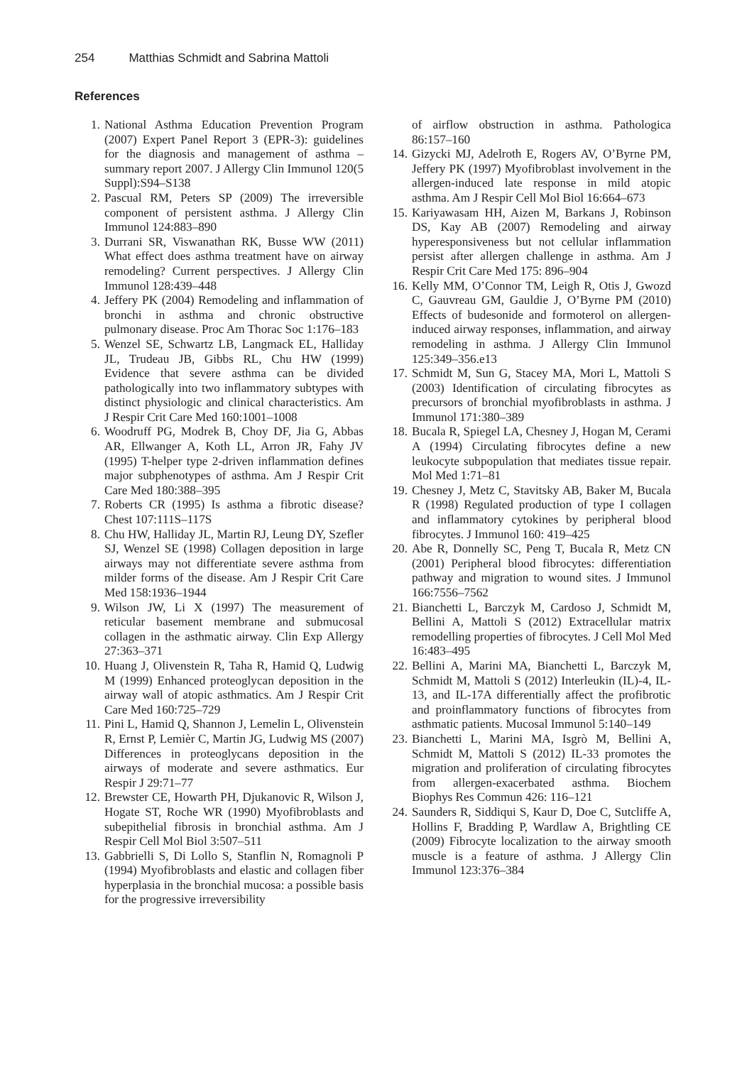254 Matthias Schmidt and Sabrina Mattoli
References
1. National Asthma Education Prevention Program (2007) Expert Panel Report 3 (EPR-3): guidelines for the diagnosis and management of asthma – summary report 2007. J Allergy Clin Immunol 120(5 Suppl):S94–S138
2. Pascual RM, Peters SP (2009) The irreversible component of persistent asthma. J Allergy Clin Immunol 124:883–890
3. Durrani SR, Viswanathan RK, Busse WW (2011) What effect does asthma treatment have on airway remodeling? Current perspectives. J Allergy Clin Immunol 128:439–448
4. Jeffery PK (2004) Remodeling and inflammation of bronchi in asthma and chronic obstructive pulmonary disease. Proc Am Thorac Soc 1:176–183
5. Wenzel SE, Schwartz LB, Langmack EL, Halliday JL, Trudeau JB, Gibbs RL, Chu HW (1999) Evidence that severe asthma can be divided pathologically into two inflammatory subtypes with distinct physiologic and clinical characteristics. Am J Respir Crit Care Med 160:1001–1008
6. Woodruff PG, Modrek B, Choy DF, Jia G, Abbas AR, Ellwanger A, Koth LL, Arron JR, Fahy JV (1995) T-helper type 2-driven inflammation defines major subphenotypes of asthma. Am J Respir Crit Care Med 180:388–395
7. Roberts CR (1995) Is asthma a fibrotic disease? Chest 107:111S–117S
8. Chu HW, Halliday JL, Martin RJ, Leung DY, Szefler SJ, Wenzel SE (1998) Collagen deposition in large airways may not differentiate severe asthma from milder forms of the disease. Am J Respir Crit Care Med 158:1936–1944
9. Wilson JW, Li X (1997) The measurement of reticular basement membrane and submucosal collagen in the asthmatic airway. Clin Exp Allergy 27:363–371
10. Huang J, Olivenstein R, Taha R, Hamid Q, Ludwig M (1999) Enhanced proteoglycan deposition in the airway wall of atopic asthmatics. Am J Respir Crit Care Med 160:725–729
11. Pini L, Hamid Q, Shannon J, Lemelin L, Olivenstein R, Ernst P, Lemièr C, Martin JG, Ludwig MS (2007) Differences in proteoglycans deposition in the airways of moderate and severe asthmatics. Eur Respir J 29:71–77
12. Brewster CE, Howarth PH, Djukanovic R, Wilson J, Hogate ST, Roche WR (1990) Myofibroblasts and subepithelial fibrosis in bronchial asthma. Am J Respir Cell Mol Biol 3:507–511
13. Gabbrielli S, Di Lollo S, Stanflin N, Romagnoli P (1994) Myofibroblasts and elastic and collagen fiber hyperplasia in the bronchial mucosa: a possible basis for the progressive irreversibility
of airflow obstruction in asthma. Pathologica 86:157–160
14. Gizycki MJ, Adelroth E, Rogers AV, O’Byrne PM, Jeffery PK (1997) Myofibroblast involvement in the allergen-induced late response in mild atopic asthma. Am J Respir Cell Mol Biol 16:664–673
15. Kariyawasam HH, Aizen M, Barkans J, Robinson DS, Kay AB (2007) Remodeling and airway hyperesponsiveness but not cellular inflammation persist after allergen challenge in asthma. Am J Respir Crit Care Med 175: 896–904
16. Kelly MM, O’Connor TM, Leigh R, Otis J, Gwozd C, Gauvreau GM, Gauldie J, O’Byrne PM (2010) Effects of budesonide and formoterol on allergen-induced airway responses, inflammation, and airway remodeling in asthma. J Allergy Clin Immunol 125:349–356.e13
17. Schmidt M, Sun G, Stacey MA, Mori L, Mattoli S (2003) Identification of circulating fibrocytes as precursors of bronchial myofibroblasts in asthma. J Immunol 171:380–389
18. Bucala R, Spiegel LA, Chesney J, Hogan M, Cerami A (1994) Circulating fibrocytes define a new leukocyte subpopulation that mediates tissue repair. Mol Med 1:71–81
19. Chesney J, Metz C, Stavitsky AB, Baker M, Bucala R (1998) Regulated production of type I collagen and inflammatory cytokines by peripheral blood fibrocytes. J Immunol 160: 419–425
20. Abe R, Donnelly SC, Peng T, Bucala R, Metz CN (2001) Peripheral blood fibrocytes: differentiation pathway and migration to wound sites. J Immunol 166:7556–7562
21. Bianchetti L, Barczyk M, Cardoso J, Schmidt M, Bellini A, Mattoli S (2012) Extracellular matrix remodelling properties of fibrocytes. J Cell Mol Med 16:483–495
22. Bellini A, Marini MA, Bianchetti L, Barczyk M, Schmidt M, Mattoli S (2012) Interleukin (IL)-4, IL-13, and IL-17A differentially affect the profibrotic and proinflammatory functions of fibrocytes from asthmatic patients. Mucosal Immunol 5:140–149
23. Bianchetti L, Marini MA, Isgrò M, Bellini A, Schmidt M, Mattoli S (2012) IL-33 promotes the migration and proliferation of circulating fibrocytes from allergen-exacerbated asthma. Biochem Biophys Res Commun 426: 116–121
24. Saunders R, Siddiqui S, Kaur D, Doe C, Sutcliffe A, Hollins F, Bradding P, Wardlaw A, Brightling CE (2009) Fibrocyte localization to the airway smooth muscle is a feature of asthma. J Allergy Clin Immunol 123:376–384